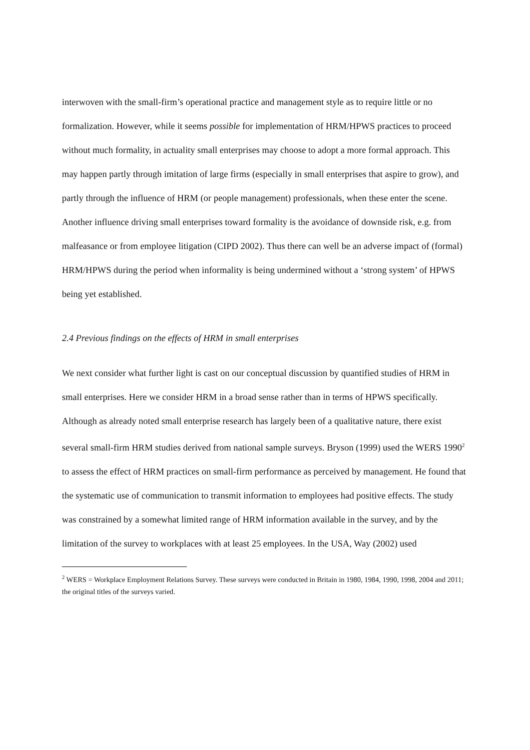interwoven with the small-firm’s operational practice and management style as to require little or no formalization. However, while it seems possible for implementation of HRM/HPWS practices to proceed without much formality, in actuality small enterprises may choose to adopt a more formal approach. This may happen partly through imitation of large firms (especially in small enterprises that aspire to grow), and partly through the influence of HRM (or people management) professionals, when these enter the scene. Another influence driving small enterprises toward formality is the avoidance of downside risk, e.g. from malfeasance or from employee litigation (CIPD 2002). Thus there can well be an adverse impact of (formal) HRM/HPWS during the period when informality is being undermined without a ‘strong system’ of HPWS being yet established.
2.4 Previous findings on the effects of HRM in small enterprises
We next consider what further light is cast on our conceptual discussion by quantified studies of HRM in small enterprises. Here we consider HRM in a broad sense rather than in terms of HPWS specifically. Although as already noted small enterprise research has largely been of a qualitative nature, there exist several small-firm HRM studies derived from national sample surveys. Bryson (1999) used the WERS 1990<sup>2</sup> to assess the effect of HRM practices on small-firm performance as perceived by management. He found that the systematic use of communication to transmit information to employees had positive effects. The study was constrained by a somewhat limited range of HRM information available in the survey, and by the limitation of the survey to workplaces with at least 25 employees. In the USA, Way (2002) used
<sup>2</sup> WERS = Workplace Employment Relations Survey. These surveys were conducted in Britain in 1980, 1984, 1990, 1998, 2004 and 2011; the original titles of the surveys varied.